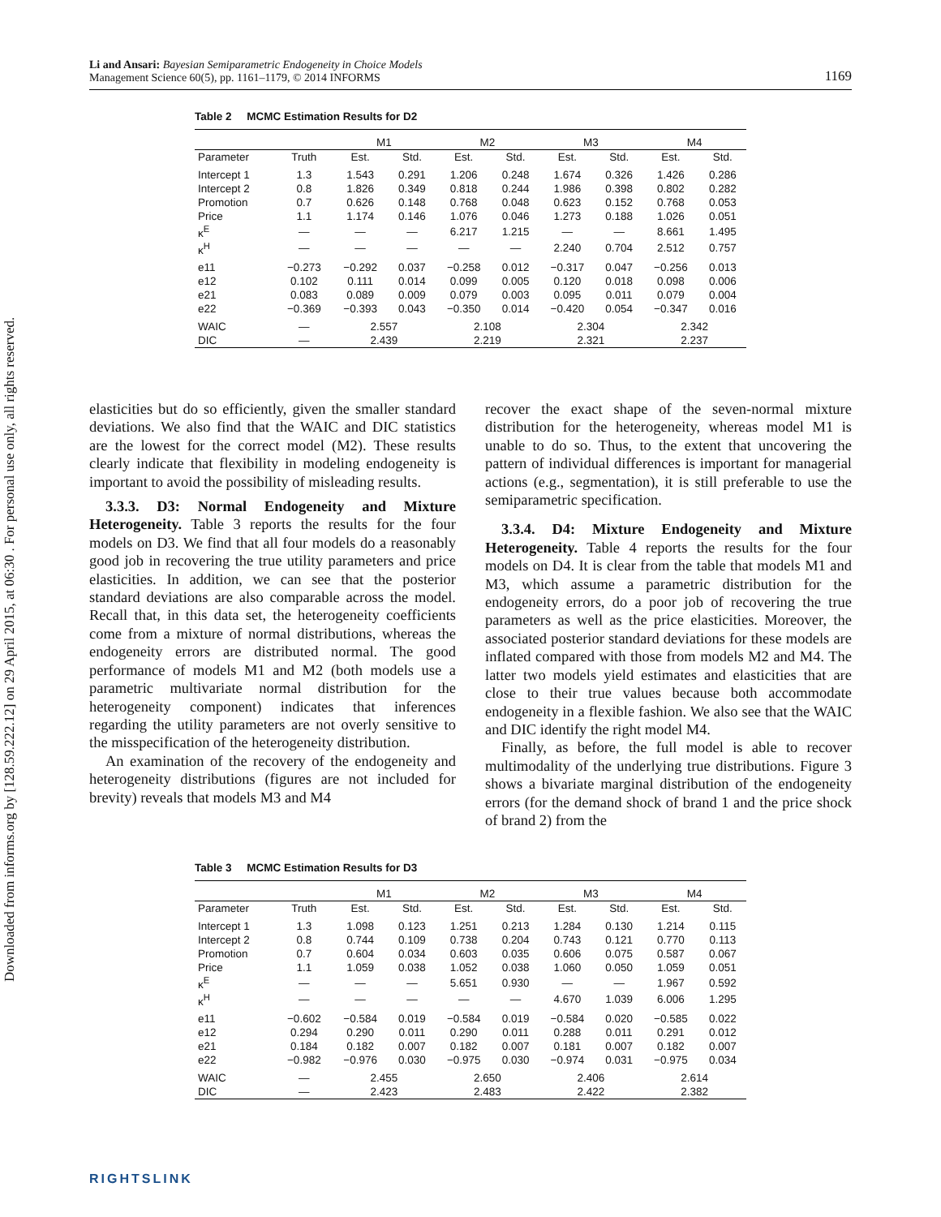Downloaded from informs.org by [128.59.222.12] on 29 April 2015, at 06:30 . For personal use only, all rights reserved.
Li and Ansari: Bayesian Semiparametric Endogeneity in Choice Models
Management Science 60(5), pp. 1161–1179, © 2014 INFORMS
1169
Table 2 MCMC Estimation Results for D2
| | | M1 | | M2 | | M3 | | M4 | |
| --- | --- | --- | --- | --- | --- | --- | --- | --- | --- |
| Parameter | Truth | Est. | Std. | Est. | Std. | Est. | Std. | Est. | Std. |
| Intercept 1 | 1.3 | 1.543 | 0.291 | 1.206 | 0.248 | 1.674 | 0.326 | 1.426 | 0.286 |
| Intercept 2 | 0.8 | 1.826 | 0.349 | 0.818 | 0.244 | 1.986 | 0.398 | 0.802 | 0.282 |
| Promotion | 0.7 | 0.626 | 0.148 | 0.768 | 0.048 | 0.623 | 0.152 | 0.768 | 0.053 |
| Price | 1.1 | 1.174 | 0.146 | 1.076 | 0.046 | 1.273 | 0.188 | 1.026 | 0.051 |
| κ<sup>E</sup> | — | — | — | 6.217 | 1.215 | — | — | 8.661 | 1.495 |
| κ<sup>H</sup> | — | — | — | — | — | 2.240 | 0.704 | 2.512 | 0.757 |
| e11 | −0.273 | −0.292 | 0.037 | −0.258 | 0.012 | −0.317 | 0.047 | −0.256 | 0.013 |
| e12 | 0.102 | 0.111 | 0.014 | 0.099 | 0.005 | 0.120 | 0.018 | 0.098 | 0.006 |
| e21 | 0.083 | 0.089 | 0.009 | 0.079 | 0.003 | 0.095 | 0.011 | 0.079 | 0.004 |
| e22 | −0.369 | −0.393 | 0.043 | −0.350 | 0.014 | −0.420 | 0.054 | −0.347 | 0.016 |
| WAIC | — | 2.557 | | 2.108 | | 2.304 | | 2.342 | |
| DIC | — | 2.439 | | 2.219 | | 2.321 | | 2.237 | |
elasticities but do so efficiently, given the smaller standard deviations. We also find that the WAIC and DIC statistics are the lowest for the correct model (M2). These results clearly indicate that flexibility in modeling endogeneity is important to avoid the possibility of misleading results.
3.3.3. D3: Normal Endogeneity and Mixture Heterogeneity. Table 3 reports the results for the four models on D3. We find that all four models do a reasonably good job in recovering the true utility parameters and price elasticities. In addition, we can see that the posterior standard deviations are also comparable across the model. Recall that, in this data set, the heterogeneity coefficients come from a mixture of normal distributions, whereas the endogeneity errors are distributed normal. The good performance of models M1 and M2 (both models use a parametric multivariate normal distribution for the heterogeneity component) indicates that inferences regarding the utility parameters are not overly sensitive to the misspecification of the heterogeneity distribution.
An examination of the recovery of the endogeneity and heterogeneity distributions (figures are not included for brevity) reveals that models M3 and M4
recover the exact shape of the seven-normal mixture distribution for the heterogeneity, whereas model M1 is unable to do so. Thus, to the extent that uncovering the pattern of individual differences is important for managerial actions (e.g., segmentation), it is still preferable to use the semiparametric specification.
3.3.4. D4: Mixture Endogeneity and Mixture Heterogeneity. Table 4 reports the results for the four models on D4. It is clear from the table that models M1 and M3, which assume a parametric distribution for the endogeneity errors, do a poor job of recovering the true parameters as well as the price elasticities. Moreover, the associated posterior standard deviations for these models are inflated compared with those from models M2 and M4. The latter two models yield estimates and elasticities that are close to their true values because both accommodate endogeneity in a flexible fashion. We also see that the WAIC and DIC identify the right model M4.
Finally, as before, the full model is able to recover multimodality of the underlying true distributions. Figure 3 shows a bivariate marginal distribution of the endogeneity errors (for the demand shock of brand 1 and the price shock of brand 2) from the
Table 3 MCMC Estimation Results for D3
| | | M1 | | M2 | | M3 | | M4 | |
| --- | --- | --- | --- | --- | --- | --- | --- | --- | --- |
| Parameter | Truth | Est. | Std. | Est. | Std. | Est. | Std. | Est. | Std. |
| Intercept 1 | 1.3 | 1.098 | 0.123 | 1.251 | 0.213 | 1.284 | 0.130 | 1.214 | 0.115 |
| Intercept 2 | 0.8 | 0.744 | 0.109 | 0.738 | 0.204 | 0.743 | 0.121 | 0.770 | 0.113 |
| Promotion | 0.7 | 0.604 | 0.034 | 0.603 | 0.035 | 0.606 | 0.075 | 0.587 | 0.067 |
| Price | 1.1 | 1.059 | 0.038 | 1.052 | 0.038 | 1.060 | 0.050 | 1.059 | 0.051 |
| κ<sup>E</sup> | — | — | — | 5.651 | 0.930 | — | — | 1.967 | 0.592 |
| κ<sup>H</sup> | — | — | — | — | — | 4.670 | 1.039 | 6.006 | 1.295 |
| e11 | −0.602 | −0.584 | 0.019 | −0.584 | 0.019 | −0.584 | 0.020 | −0.585 | 0.022 |
| e12 | 0.294 | 0.290 | 0.011 | 0.290 | 0.011 | 0.288 | 0.011 | 0.291 | 0.012 |
| e21 | 0.184 | 0.182 | 0.007 | 0.182 | 0.007 | 0.181 | 0.007 | 0.182 | 0.007 |
| e22 | −0.982 | −0.976 | 0.030 | −0.975 | 0.030 | −0.974 | 0.031 | −0.975 | 0.034 |
| WAIC | — | 2.455 | | 2.650 | | 2.406 | | 2.614 | |
| DIC | — | 2.423 | | 2.483 | | 2.422 | | 2.382 | |
RIGHTSLINK